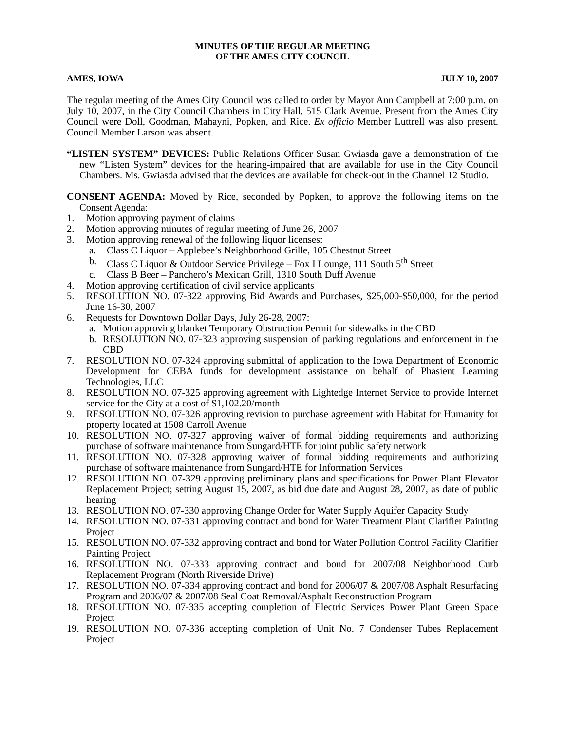MINUTES OF THE REGULAR MEETING
OF THE AMES CITY COUNCIL
AMES, IOWA JULY 10, 2007
The regular meeting of the Ames City Council was called to order by Mayor Ann Campbell at 7:00 p.m. on July 10, 2007, in the City Council Chambers in City Hall, 515 Clark Avenue. Present from the Ames City Council were Doll, Goodman, Mahayni, Popken, and Rice. Ex officio Member Luttrell was also present. Council Member Larson was absent.
“LISTEN SYSTEM” DEVICES: Public Relations Officer Susan Gwiasda gave a demonstration of the new “Listen System” devices for the hearing-impaired that are available for use in the City Council Chambers. Ms. Gwiasda advised that the devices are available for check-out in the Channel 12 Studio.
CONSENT AGENDA: Moved by Rice, seconded by Popken, to approve the following items on the Consent Agenda:
1. Motion approving payment of claims
2. Motion approving minutes of regular meeting of June 26, 2007
3. Motion approving renewal of the following liquor licenses:
a. Class C Liquor – Applebee’s Neighborhood Grille, 105 Chestnut Street
b. Class C Liquor & Outdoor Service Privilege – Fox I Lounge, 111 South 5<sup>th</sup> Street
c. Class B Beer – Panchero’s Mexican Grill, 1310 South Duff Avenue
4. Motion approving certification of civil service applicants
5. RESOLUTION NO. 07-322 approving Bid Awards and Purchases, $25,000-$50,000, for the period June 16-30, 2007
6. Requests for Downtown Dollar Days, July 26-28, 2007:
a. Motion approving blanket Temporary Obstruction Permit for sidewalks in the CBD
b. RESOLUTION NO. 07-323 approving suspension of parking regulations and enforcement in the CBD
7. RESOLUTION NO. 07-324 approving submittal of application to the Iowa Department of Economic Development for CEBA funds for development assistance on behalf of Phasient Learning Technologies, LLC
8. RESOLUTION NO. 07-325 approving agreement with Lightedge Internet Service to provide Internet service for the City at a cost of $1,102.20/month
9. RESOLUTION NO. 07-326 approving revision to purchase agreement with Habitat for Humanity for property located at 1508 Carroll Avenue
10. RESOLUTION NO. 07-327 approving waiver of formal bidding requirements and authorizing purchase of software maintenance from Sungard/HTE for joint public safety network
11. RESOLUTION NO. 07-328 approving waiver of formal bidding requirements and authorizing purchase of software maintenance from Sungard/HTE for Information Services
12. RESOLUTION NO. 07-329 approving preliminary plans and specifications for Power Plant Elevator Replacement Project; setting August 15, 2007, as bid due date and August 28, 2007, as date of public hearing
13. RESOLUTION NO. 07-330 approving Change Order for Water Supply Aquifer Capacity Study
14. RESOLUTION NO. 07-331 approving contract and bond for Water Treatment Plant Clarifier Painting Project
15. RESOLUTION NO. 07-332 approving contract and bond for Water Pollution Control Facility Clarifier Painting Project
16. RESOLUTION NO. 07-333 approving contract and bond for 2007/08 Neighborhood Curb Replacement Program (North Riverside Drive)
17. RESOLUTION NO. 07-334 approving contract and bond for 2006/07 & 2007/08 Asphalt Resurfacing Program and 2006/07 & 2007/08 Seal Coat Removal/Asphalt Reconstruction Program
18. RESOLUTION NO. 07-335 accepting completion of Electric Services Power Plant Green Space Project
19. RESOLUTION NO. 07-336 accepting completion of Unit No. 7 Condenser Tubes Replacement Project